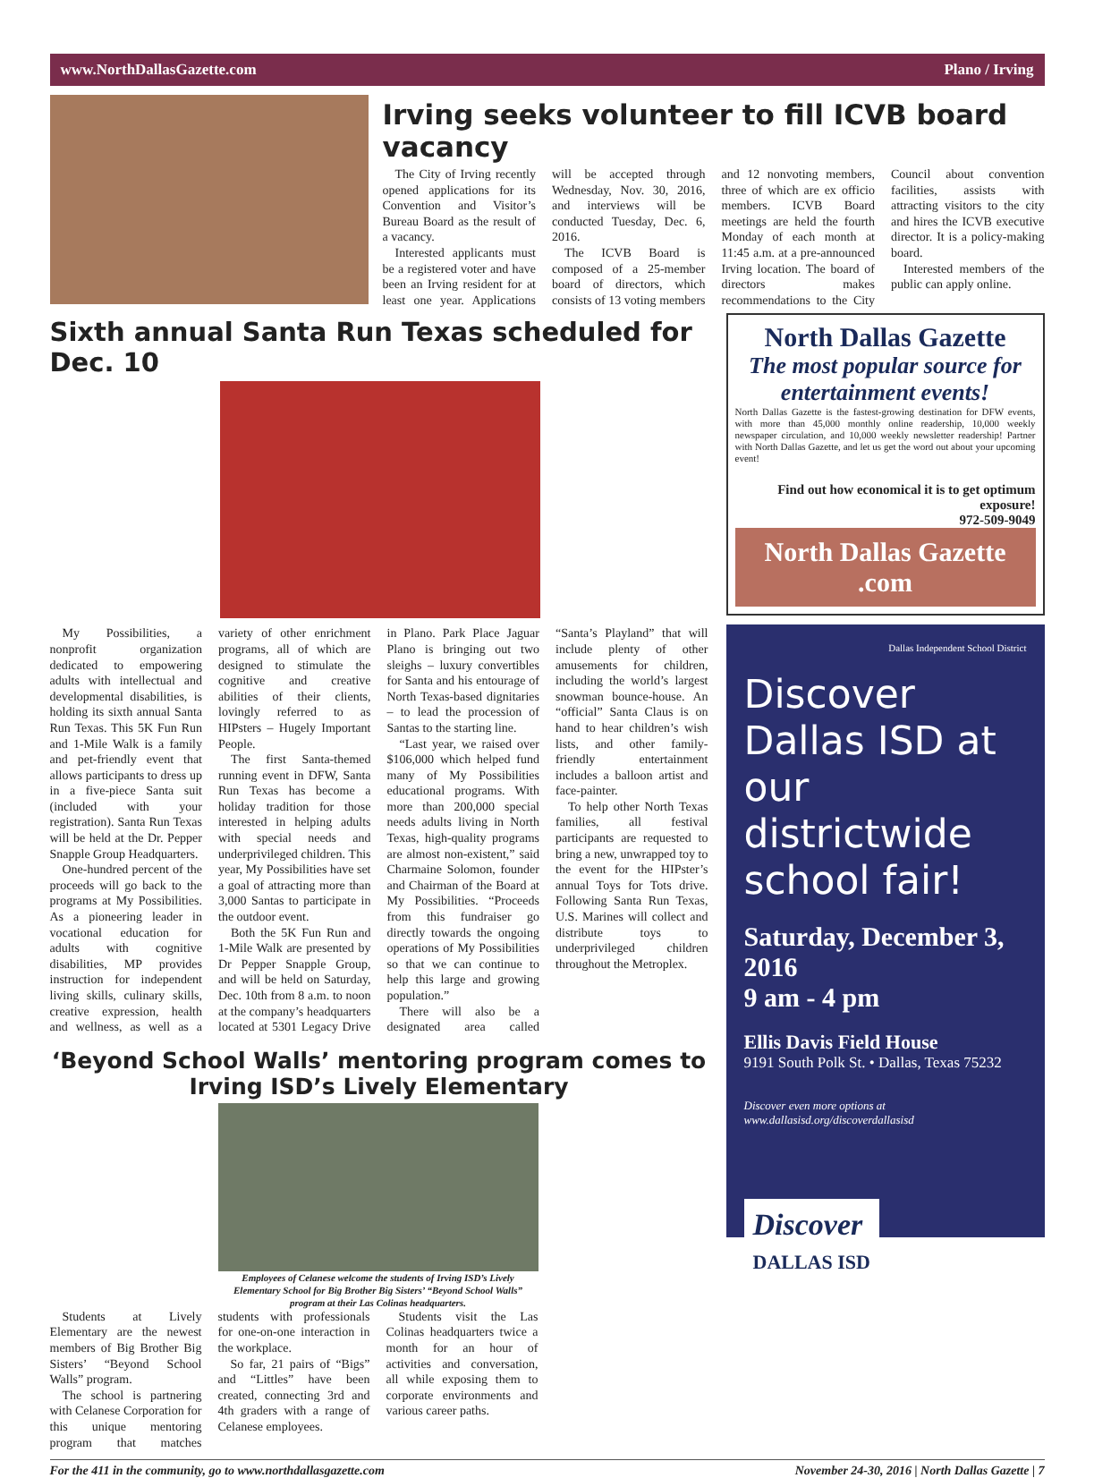www.NorthDallasGazette.com Plano / Irving
Irving seeks volunteer to fill ICVB board vacancy
The City of Irving recently opened applications for its Convention and Visitor’s Bureau Board as the result of a vacancy.
Interested applicants must be a registered voter and have been an Irving resident for at least one year. Applications will be accepted through Wednesday, Nov. 30, 2016, and interviews will be conducted Tuesday, Dec. 6, 2016.
The ICVB Board is composed of a 25-member board of directors, which consists of 13 voting members and 12 nonvoting members, three of which are ex officio members. ICVB Board meetings are held the fourth Monday of each month at 11:45 a.m. at a pre-announced Irving location. The board of directors makes recommendations to the City Council about convention facilities, assists with attracting visitors to the city and hires the ICVB executive director. It is a policy-making board.
Interested members of the public can apply online.
Sixth annual Santa Run Texas scheduled for Dec. 10
My Possibilities, a nonprofit organization dedicated to empowering adults with intellectual and developmental disabilities, is holding its sixth annual Santa Run Texas. This 5K Fun Run and 1-Mile Walk is a family and pet-friendly event that allows participants to dress up in a five-piece Santa suit (included with your registration). Santa Run Texas will be held at the Dr. Pepper Snapple Group Headquarters.
One-hundred percent of the proceeds will go back to the programs at My Possibilities. As a pioneering leader in vocational education for adults with cognitive disabilities, MP provides instruction for independent living skills, culinary skills, creative expression, health and wellness, as well as a variety of other enrichment programs, all of which are designed to stimulate the cognitive and creative abilities of their clients, lovingly referred to as HIPsters – Hugely Important People.
The first Santa-themed running event in DFW, Santa Run Texas has become a holiday tradition for those interested in helping adults with special needs and underprivileged children. This year, My Possibilities have set a goal of attracting more than 3,000 Santas to participate in the outdoor event.
Both the 5K Fun Run and 1-Mile Walk are presented by Dr Pepper Snapple Group, and will be held on Saturday, Dec. 10th from 8 a.m. to noon at the company’s headquarters located at 5301 Legacy Drive in Plano. Park Place Jaguar Plano is bringing out two sleighs – luxury convertibles for Santa and his entourage of North Texas-based dignitaries – to lead the procession of Santas to the starting line.
“Last year, we raised over $106,000 which helped fund many of My Possibilities educational programs. With more than 200,000 special needs adults living in North Texas, high-quality programs are almost non-existent,” said Charmaine Solomon, founder and Chairman of the Board at My Possibilities. “Proceeds from this fundraiser go directly towards the ongoing operations of My Possibilities so that we can continue to help this large and growing population.”
There will also be a designated area called “Santa’s Playland” that will include plenty of other amusements for children, including the world’s largest snowman bounce-house. An “official” Santa Claus is on hand to hear children’s wish lists, and other family-friendly entertainment includes a balloon artist and face-painter.
To help other North Texas families, all festival participants are requested to bring a new, unwrapped toy to the event for the HIPster’s annual Toys for Tots drive. Following Santa Run Texas, U.S. Marines will collect and distribute toys to underprivileged children throughout the Metroplex.
‘Beyond School Walls’ mentoring program comes to Irving ISD’s Lively Elementary
Employees of Celanese welcome the students of Irving ISD’s Lively Elementary School for Big Brother Big Sisters’ “Beyond School Walls” program at their Las Colinas headquarters.
Students at Lively Elementary are the newest members of Big Brother Big Sisters’ “Beyond School Walls” program.
The school is partnering with Celanese Corporation for this unique mentoring program that matches students with professionals for one-on-one interaction in the workplace.
So far, 21 pairs of “Bigs” and “Littles” have been created, connecting 3rd and 4th graders with a range of Celanese employees.
Students visit the Las Colinas headquarters twice a month for an hour of activities and conversation, all while exposing them to corporate environments and various career paths.
North Dallas Gazette
The most popular source for entertainment events!
North Dallas Gazette is the fastest-growing destination for DFW events, with more than 45,000 monthly online readership, 10,000 weekly newspaper circulation, and 10,000 weekly newsletter readership! Partner with North Dallas Gazette, and let us get the word out about your upcoming event!
Find out how economical it is to get optimum exposure!
972-509-9049
North Dallas Gazette .com
Dallas Independent School District
Discover Dallas ISD at our districtwide school fair!
Saturday, December 3, 2016
9 am - 4 pm
Ellis Davis Field House
9191 South Polk St. • Dallas, Texas 75232
Discover even more options at
www.dallasisd.org/discoverdallasisd
Discover
DALLAS ISD
For the 411 in the community, go to www.northdallasgazette.com November 24-30, 2016 | North Dallas Gazette | 7